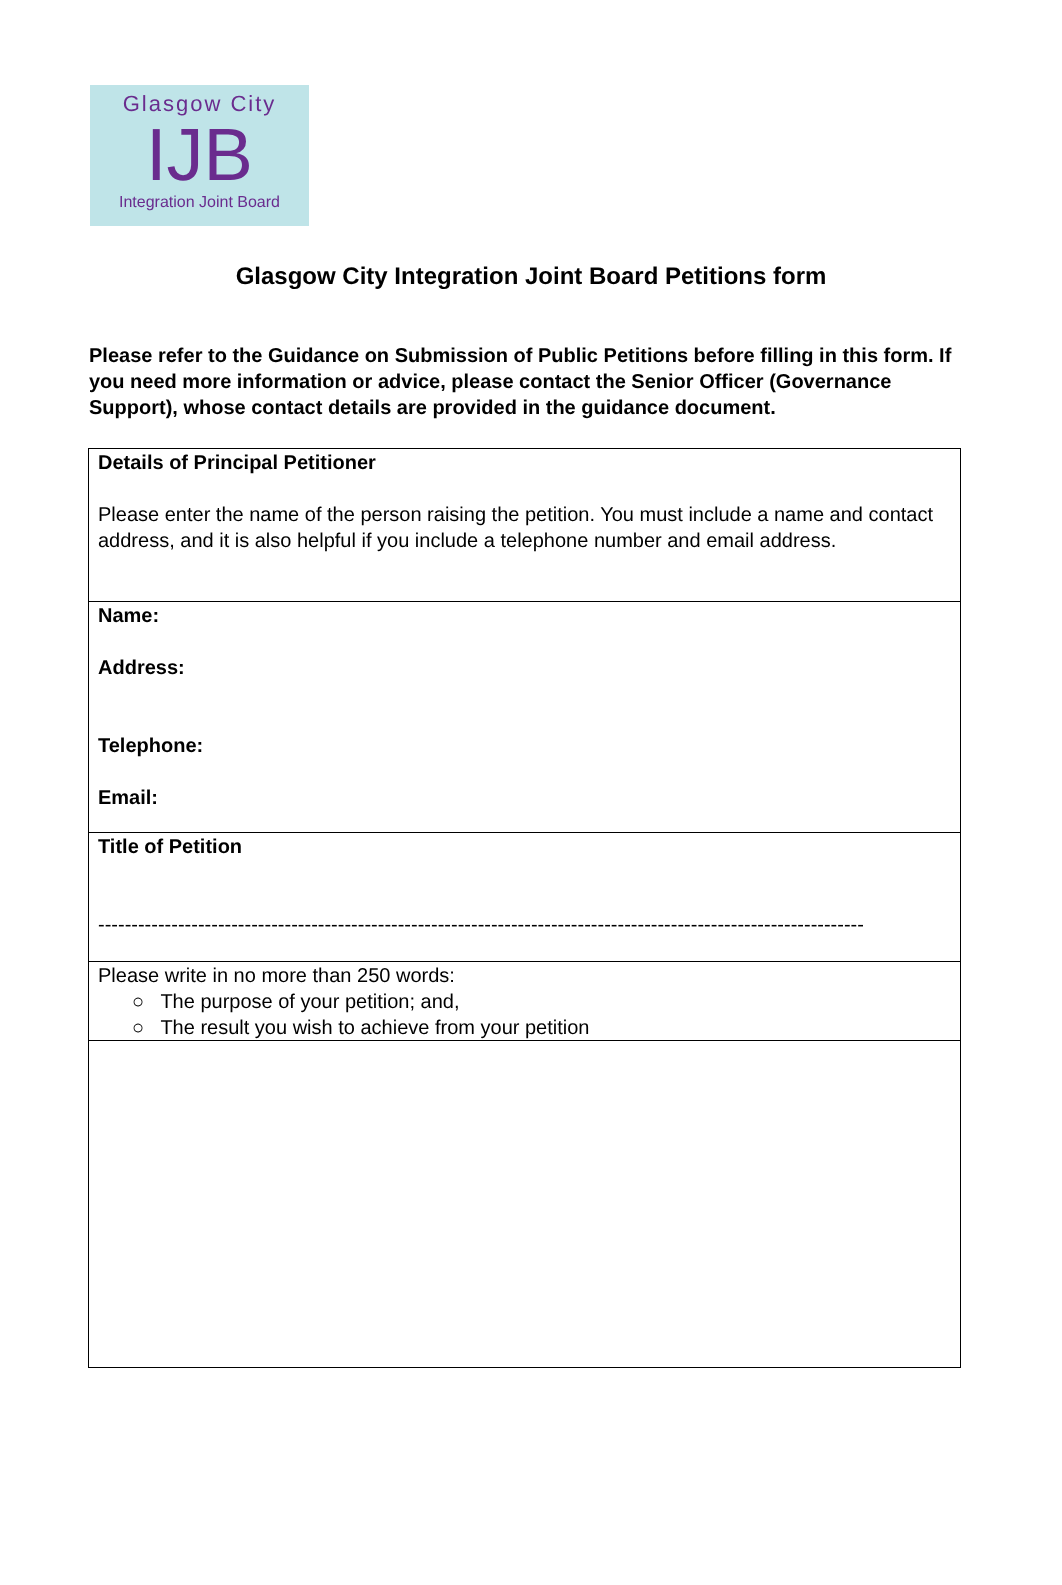Glasgow City
IJB
Integration Joint Board
Glasgow City Integration Joint Board Petitions form
Please refer to the Guidance on Submission of Public Petitions before filling in this form. If you need more information or advice, please contact the Senior Officer (Governance Support), whose contact details are provided in the guidance document.
| Details of Principal Petitioner Please enter the name of the person raising the petition. You must include a name and contact address, and it is also helpful if you include a telephone number and email address. |
| Name: Address: Telephone: Email: |
| Title of Petition ------------------------------------------------------------------------------------------------------------------- |
| Please write in no more than 250 words: ○ The purpose of your petition; and, ○ The result you wish to achieve from your petition |